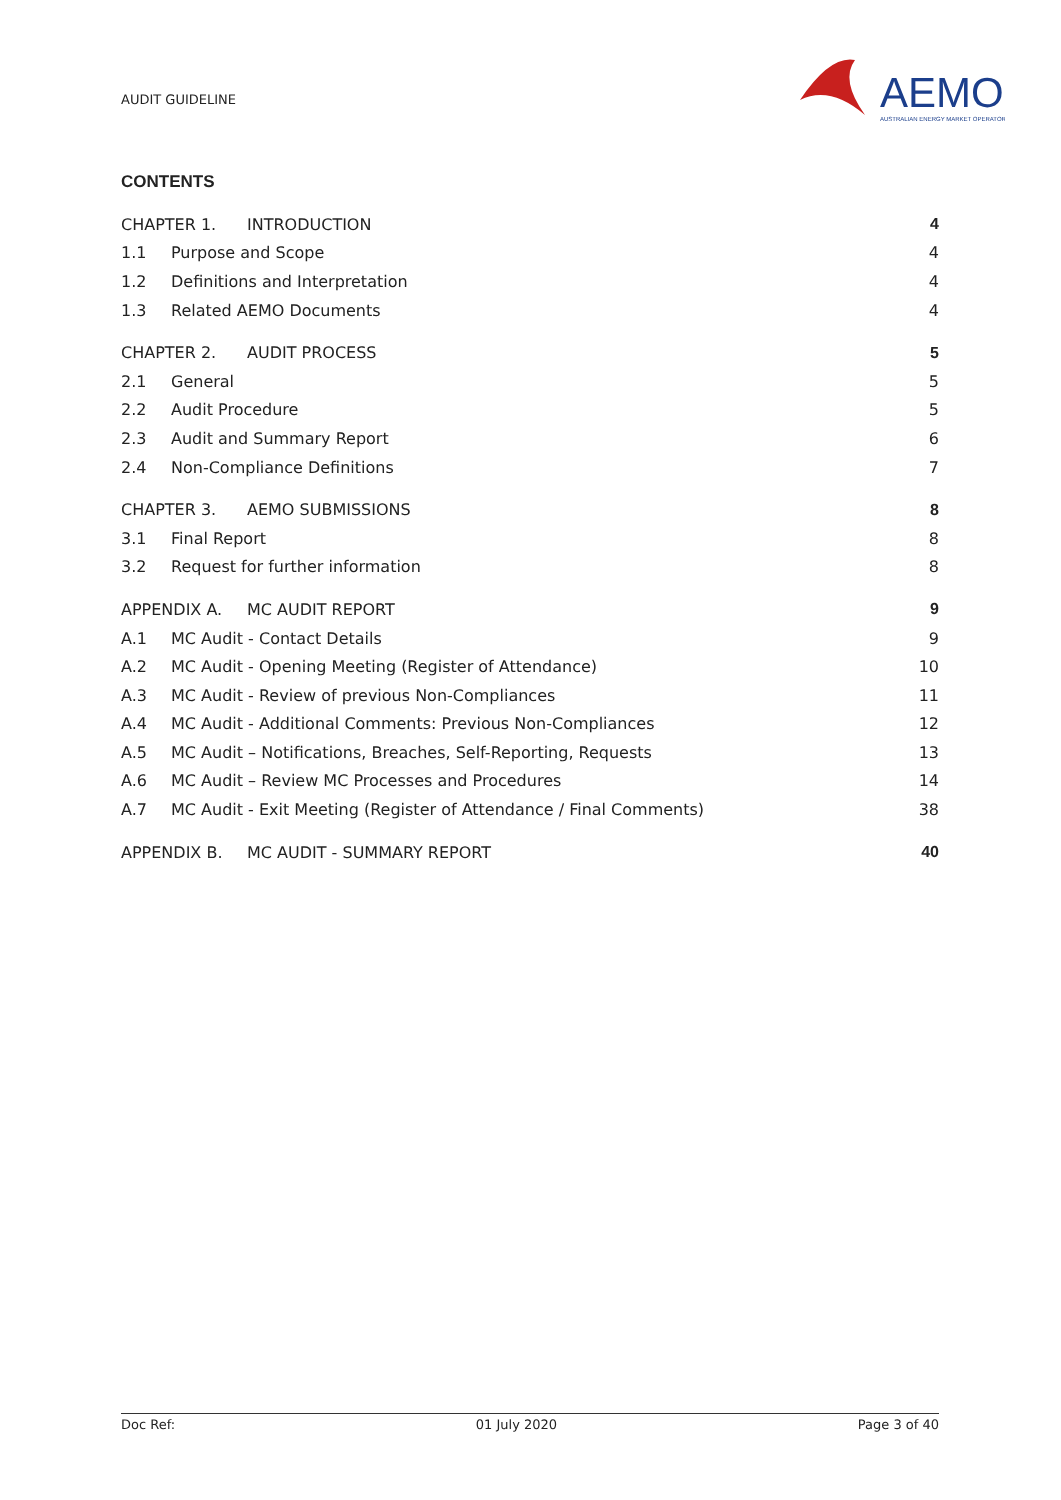AUDIT GUIDELINE
AEMO
AUSTRALIAN ENERGY MARKET OPERATOR
CONTENTS
CHAPTER 1. INTRODUCTION 4
1.1 Purpose and Scope 4
1.2 Definitions and Interpretation 4
1.3 Related AEMO Documents 4
CHAPTER 2. AUDIT PROCESS 5
2.1 General 5
2.2 Audit Procedure 5
2.3 Audit and Summary Report 6
2.4 Non-Compliance Definitions 7
CHAPTER 3. AEMO SUBMISSIONS 8
3.1 Final Report 8
3.2 Request for further information 8
APPENDIX A. MC AUDIT REPORT 9
A.1 MC Audit - Contact Details 9
A.2 MC Audit - Opening Meeting (Register of Attendance) 10
A.3 MC Audit - Review of previous Non-Compliances 11
A.4 MC Audit - Additional Comments: Previous Non-Compliances 12
A.5 MC Audit – Notifications, Breaches, Self-Reporting, Requests 13
A.6 MC Audit – Review MC Processes and Procedures 14
A.7 MC Audit - Exit Meeting (Register of Attendance / Final Comments) 38
APPENDIX B. MC AUDIT - SUMMARY REPORT 40
Doc Ref: 01 July 2020 Page 3 of 40